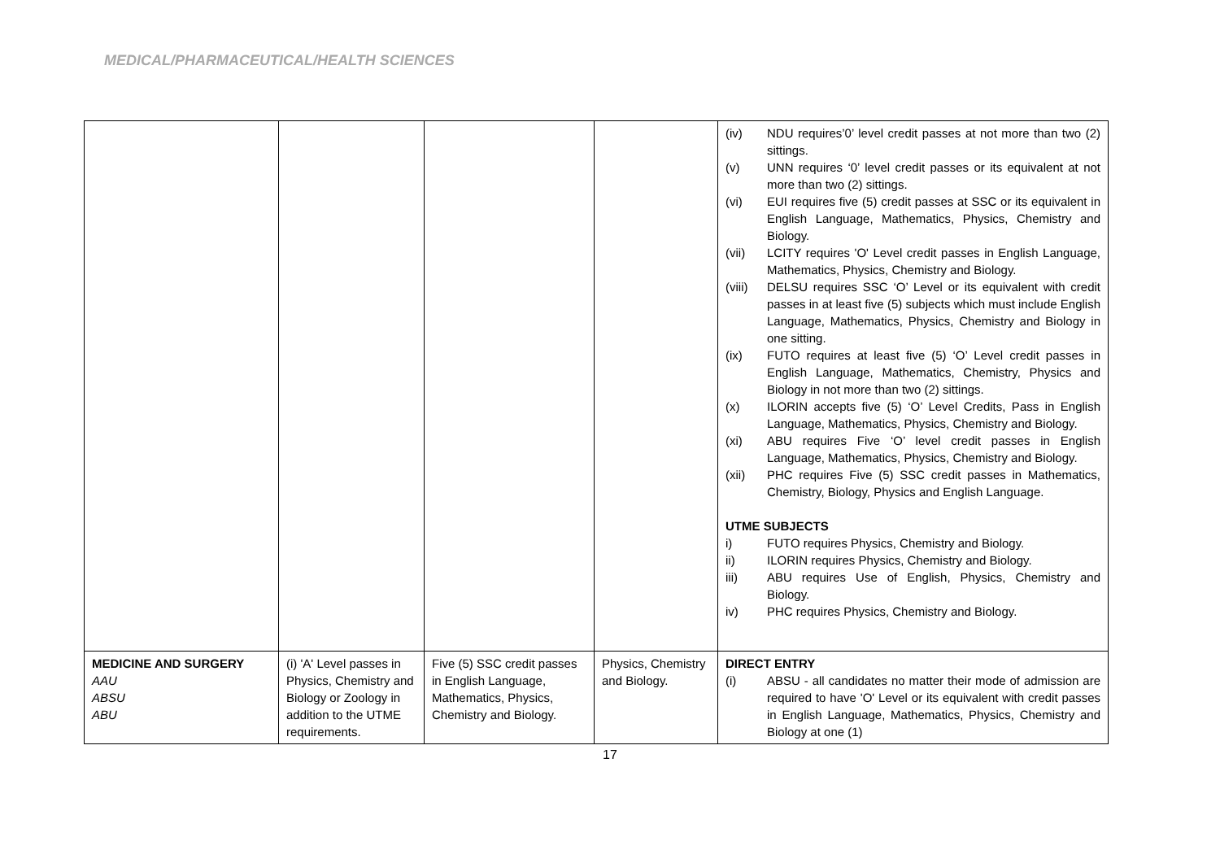MEDICAL/PHARMACEUTICAL/HEALTH SCIENCES
| | | | | (iv) NDU requires’0’ level credit passes at not more than two (2) sittings. (v) UNN requires ‘0’ level credit passes or its equivalent at not more than two (2) sittings. (vi) EUI requires five (5) credit passes at SSC or its equivalent in English Language, Mathematics, Physics, Chemistry and Biology. (vii) LCITY requires 'O' Level credit passes in English Language, Mathematics, Physics, Chemistry and Biology. (viii) DELSU requires SSC ‘O’ Level or its equivalent with credit passes in at least five (5) subjects which must include English Language, Mathematics, Physics, Chemistry and Biology in one sitting. (ix) FUTO requires at least five (5) ‘O’ Level credit passes in English Language, Mathematics, Chemistry, Physics and Biology in not more than two (2) sittings. (x) ILORIN accepts five (5) ‘O’ Level Credits, Pass in English Language, Mathematics, Physics, Chemistry and Biology. (xi) ABU requires Five ‘O’ level credit passes in English Language, Mathematics, Physics, Chemistry and Biology. (xii) PHC requires Five (5) SSC credit passes in Mathematics, Chemistry, Biology, Physics and English Language. UTME SUBJECTS i) FUTO requires Physics, Chemistry and Biology. ii) ILORIN requires Physics, Chemistry and Biology. iii) ABU requires Use of English, Physics, Chemistry and Biology. iv) PHC requires Physics, Chemistry and Biology. |
| MEDICINE AND SURGERY AAU ABSU ABU | (i) 'A' Level passes in Physics, Chemistry and Biology or Zoology in addition to the UTME requirements. | Five (5) SSC credit passes in English Language, Mathematics, Physics, Chemistry and Biology. | Physics, Chemistry and Biology. | DIRECT ENTRY (i) ABSU - all candidates no matter their mode of admission are required to have 'O' Level or its equivalent with credit passes in English Language, Mathematics, Physics, Chemistry and Biology at one (1) |
17